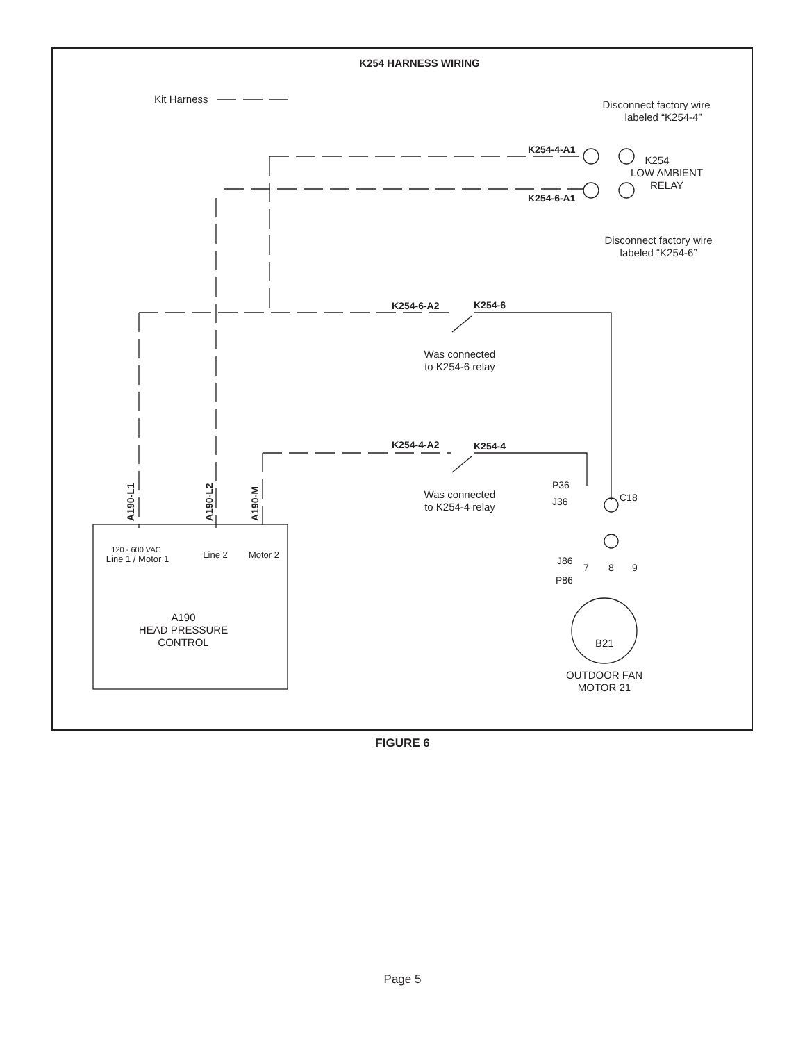K254 HARNESS WIRING
Kit Harness
K254-4-A1
K254-6-A1
K254
LOW AMBIENT
RELAY
Disconnect factory wire
labeled “K254-4”
Disconnect factory wire
labeled “K254-6”
K254-6-A2
K254-6
Was connected
to K254-6 relay
K254-4-A2
K254-4
Was connected
to K254-4 relay
P36
J36
C18
J86
P86
7
8
9
OUTDOOR FAN
MOTOR 21
B21
120 - 600 VAC
Line 1 / Motor 1
Line 2
Motor 2
A190
HEAD PRESSURE
CONTROL
A190-L1
A190-L2
A190-M
FIGURE 6
Page 5